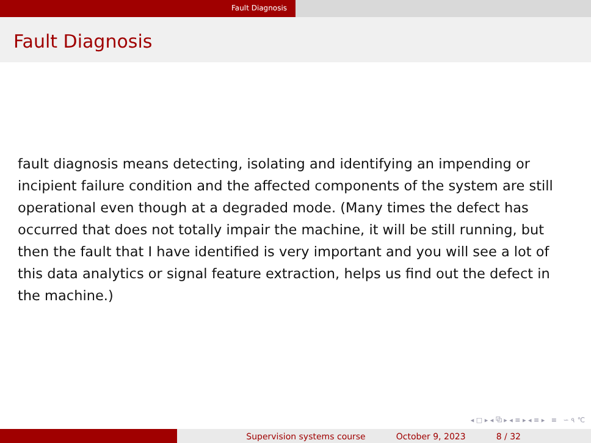Fault Diagnosis
Fault Diagnosis
fault diagnosis means detecting, isolating and identifying an impending or incipient failure condition and the affected components of the system are still operational even though at a degraded mode. (Many times the defect has occurred that does not totally impair the machine, it will be still running, but then the fault that I have identified is very important and you will see a lot of this data analytics or signal feature extraction, helps us find out the defect in the machine.)
◂ □ ▸ ◂ ⧉ ▸ ◂ ≡ ▸ ◂ ≡ ▸ ≡ ∽ ৭ ℃
Supervision systems course October 9, 2023 8 / 32